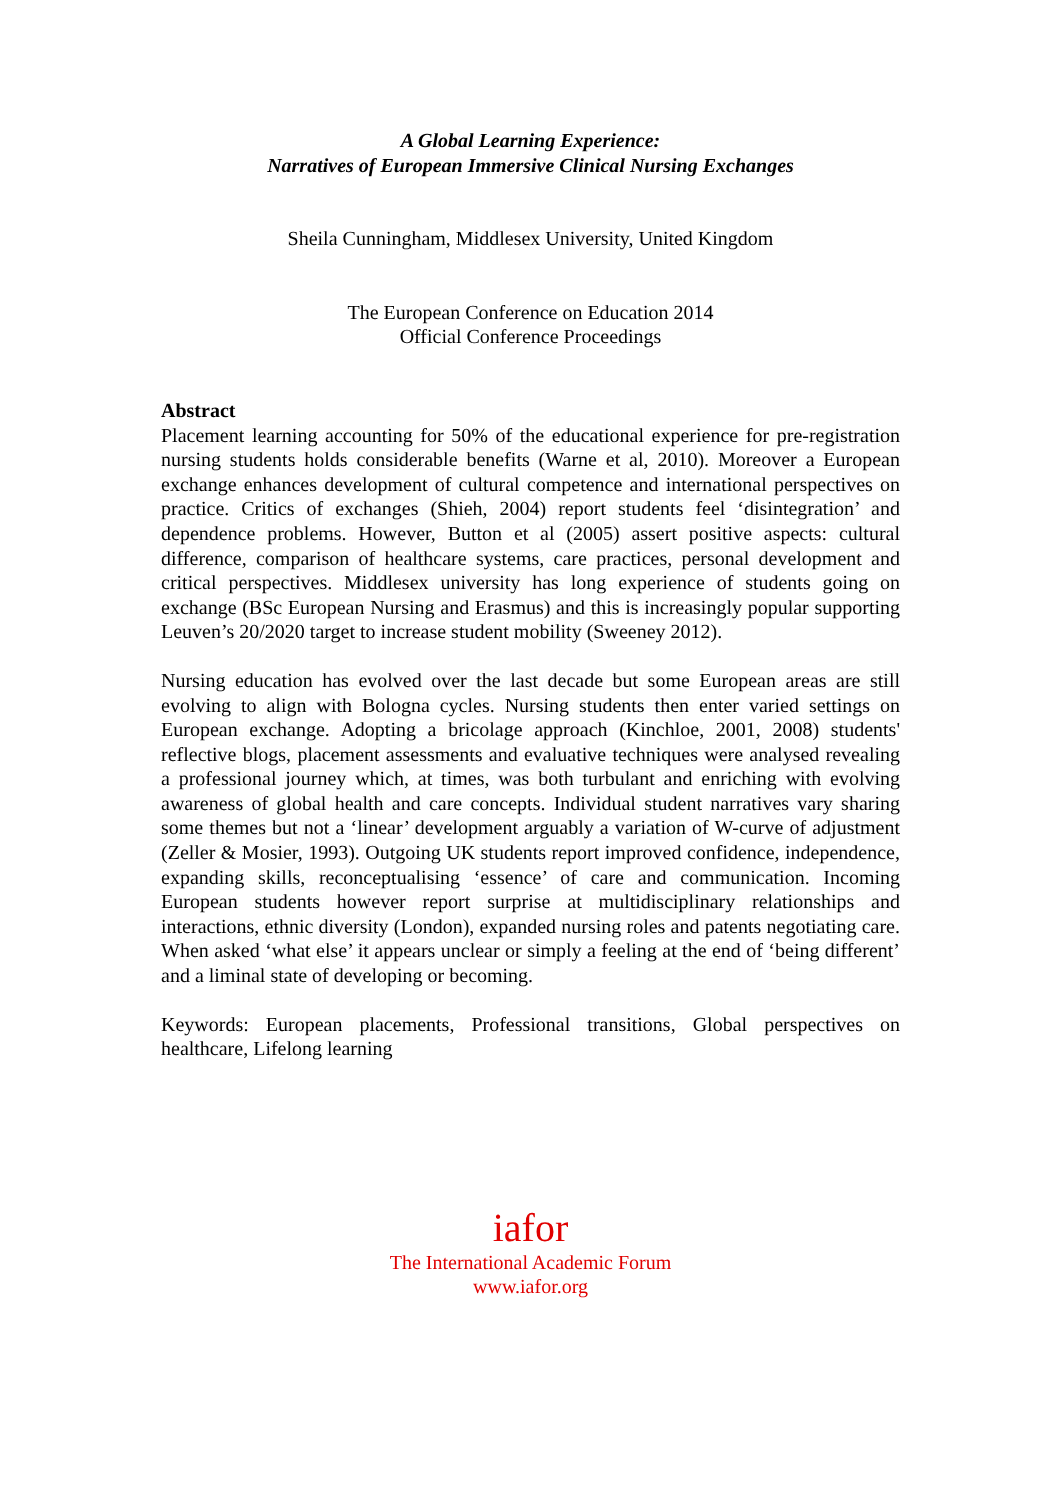A Global Learning Experience:
Narratives of European Immersive Clinical Nursing Exchanges
Sheila Cunningham, Middlesex University, United Kingdom
The European Conference on Education 2014
Official Conference Proceedings
Abstract
Placement learning accounting for 50% of the educational experience for pre-registration nursing students holds considerable benefits (Warne et al, 2010). Moreover a European exchange enhances development of cultural competence and international perspectives on practice. Critics of exchanges (Shieh, 2004) report students feel ‘disintegration’ and dependence problems. However, Button et al (2005) assert positive aspects: cultural difference, comparison of healthcare systems, care practices, personal development and critical perspectives. Middlesex university has long experience of students going on exchange (BSc European Nursing and Erasmus) and this is increasingly popular supporting Leuven’s 20/2020 target to increase student mobility (Sweeney 2012).
Nursing education has evolved over the last decade but some European areas are still evolving to align with Bologna cycles. Nursing students then enter varied settings on European exchange. Adopting a bricolage approach (Kinchloe, 2001, 2008) students' reflective blogs, placement assessments and evaluative techniques were analysed revealing a professional journey which, at times, was both turbulant and enriching with evolving awareness of global health and care concepts. Individual student narratives vary sharing some themes but not a ‘linear’ development arguably a variation of W-curve of adjustment (Zeller & Mosier, 1993). Outgoing UK students report improved confidence, independence, expanding skills, reconceptualising ‘essence’ of care and communication. Incoming European students however report surprise at multidisciplinary relationships and interactions, ethnic diversity (London), expanded nursing roles and patents negotiating care. When asked ‘what else’ it appears unclear or simply a feeling at the end of ‘being different’ and a liminal state of developing or becoming.
Keywords: European placements, Professional transitions, Global perspectives on healthcare, Lifelong learning
iafor
The International Academic Forum
www.iafor.org